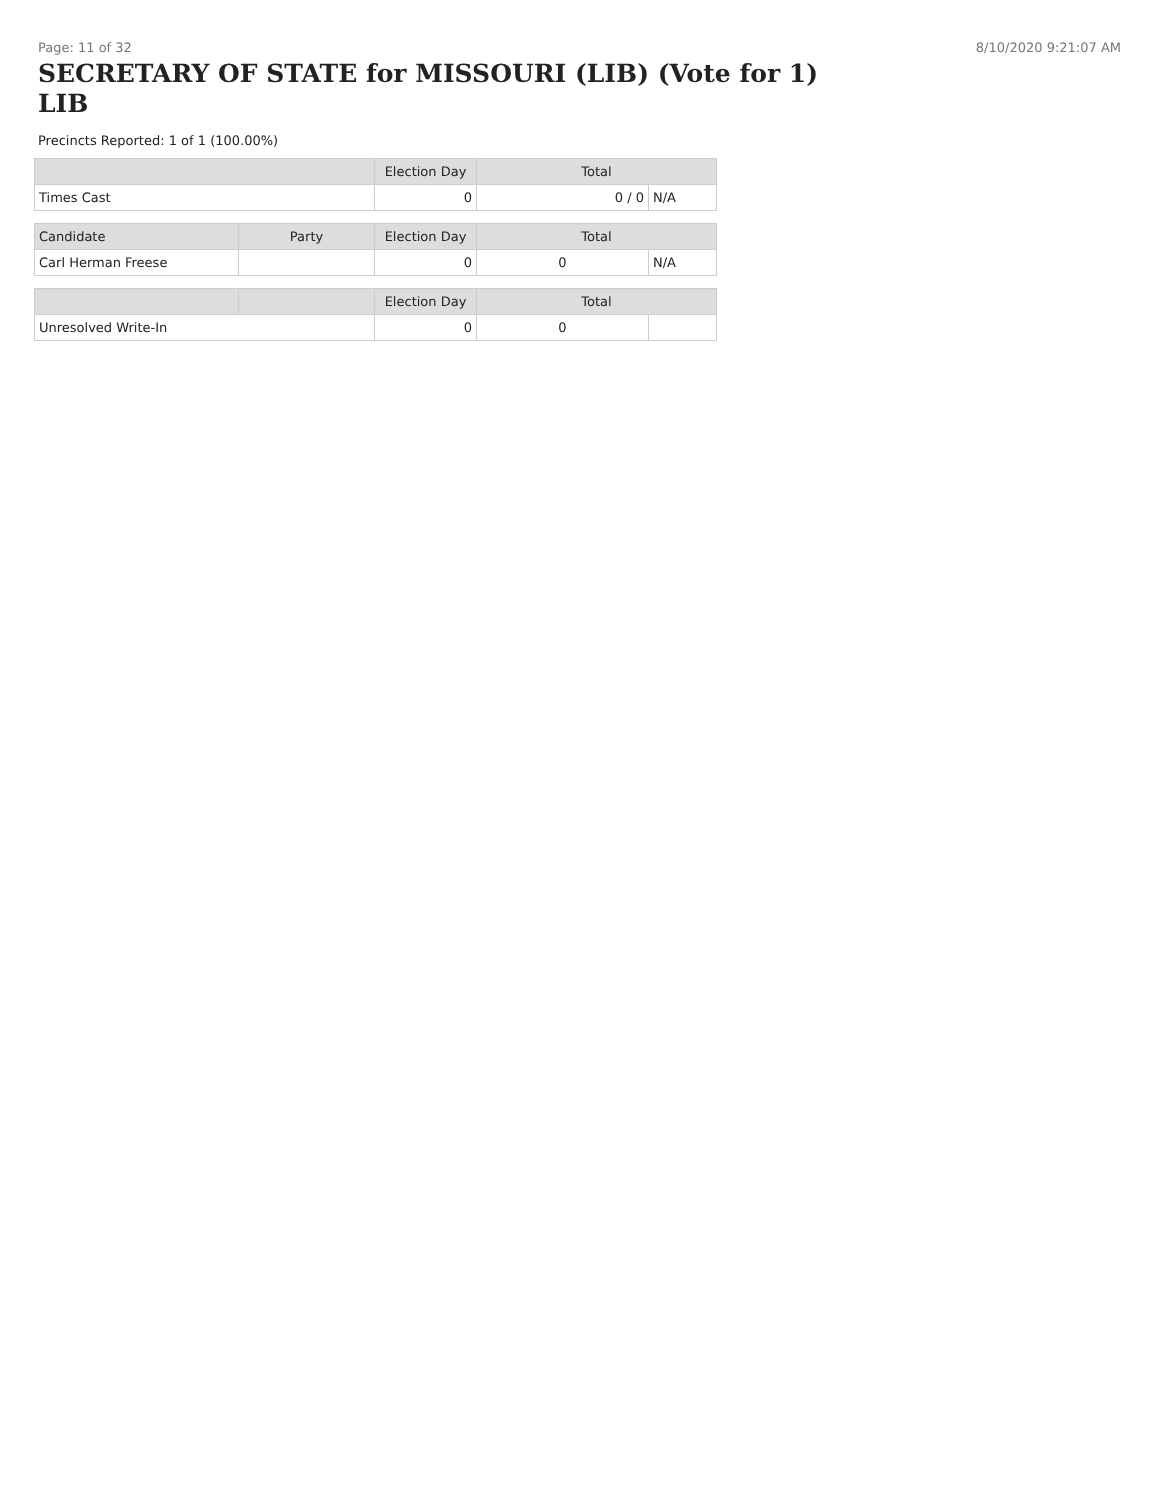Page: 11 of 32 8/10/2020 9:21:07 AM
SECRETARY OF STATE for MISSOURI (LIB) (Vote for 1)
LIB
Precincts Reported: 1 of 1 (100.00%)
| | | Election Day | Total | |
| --- | --- | --- | --- | --- |
| Times Cast | | 0 | 0 / 0 | N/A |
| Candidate | Party | Election Day | Total | |
| Carl Herman Freese | | 0 | 0 | N/A |
| | | Election Day | Total | |
| Unresolved Write-In | | 0 | 0 | |